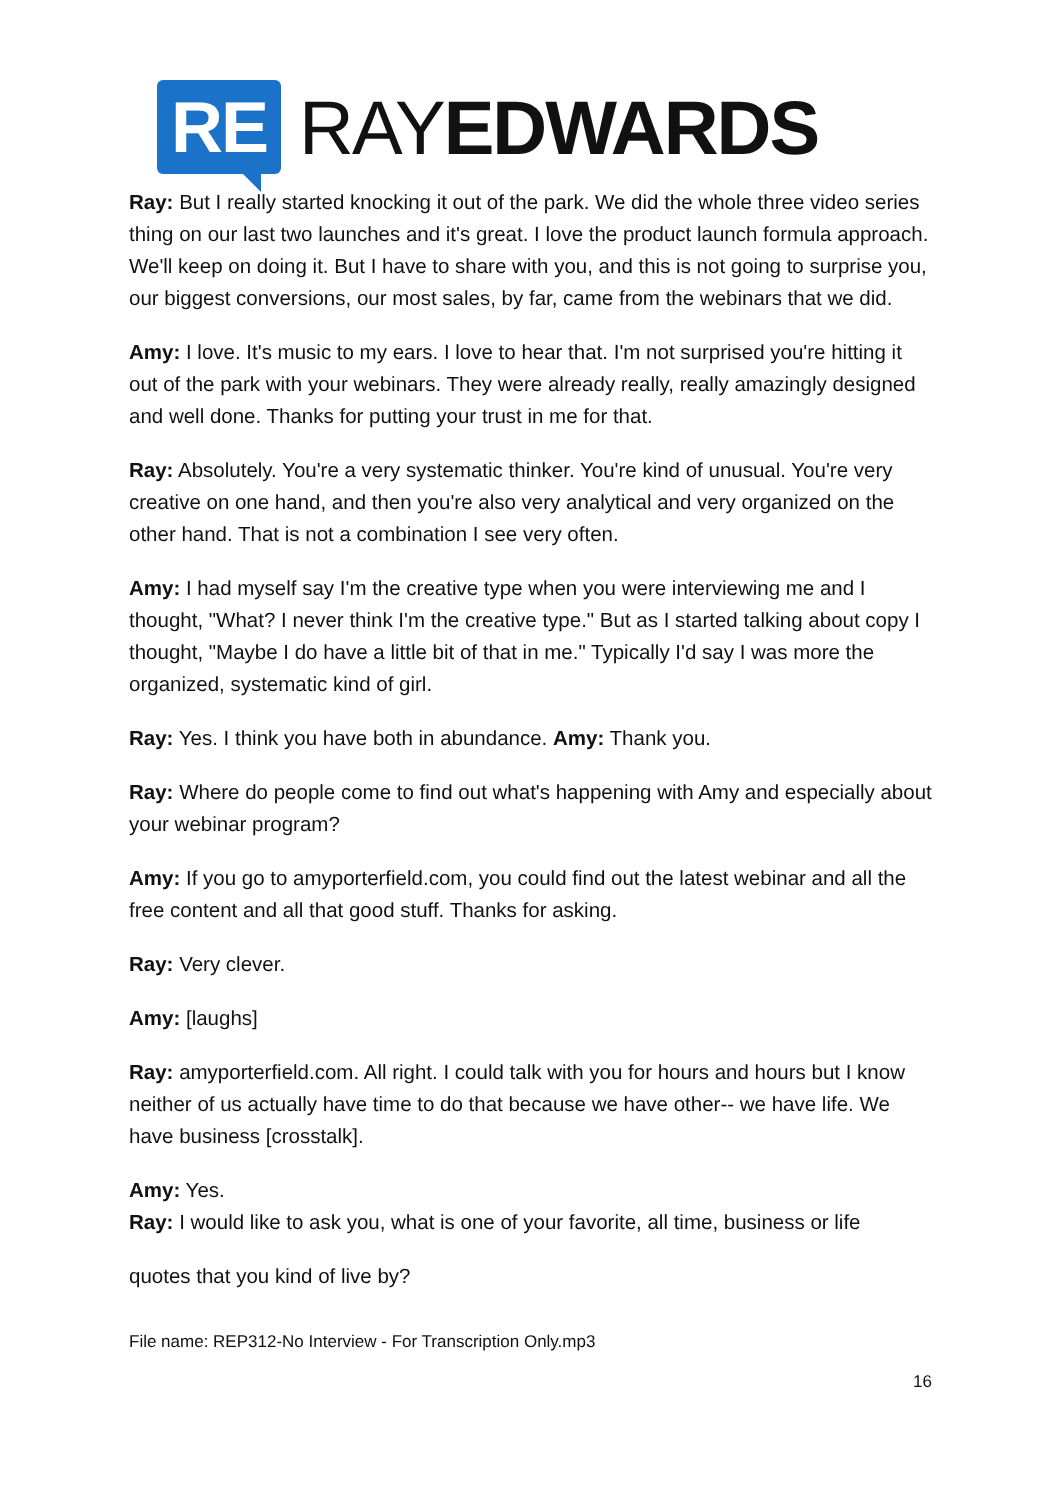RE RAYEDWARDS
Ray: But I really started knocking it out of the park. We did the whole three video series thing on our last two launches and it's great. I love the product launch formula approach. We'll keep on doing it. But I have to share with you, and this is not going to surprise you, our biggest conversions, our most sales, by far, came from the webinars that we did.
Amy: I love. It's music to my ears. I love to hear that. I'm not surprised you're hitting it out of the park with your webinars. They were already really, really amazingly designed and well done. Thanks for putting your trust in me for that.
Ray: Absolutely. You're a very systematic thinker. You're kind of unusual. You're very creative on one hand, and then you're also very analytical and very organized on the other hand. That is not a combination I see very often.
Amy: I had myself say I'm the creative type when you were interviewing me and I thought, "What? I never think I'm the creative type." But as I started talking about copy I thought, "Maybe I do have a little bit of that in me." Typically I'd say I was more the organized, systematic kind of girl.
Ray: Yes. I think you have both in abundance. Amy: Thank you.
Ray: Where do people come to find out what's happening with Amy and especially about your webinar program?
Amy: If you go to amyporterfield.com, you could find out the latest webinar and all the free content and all that good stuff. Thanks for asking.
Ray: Very clever.
Amy: [laughs]
Ray: amyporterfield.com. All right. I could talk with you for hours and hours but I know neither of us actually have time to do that because we have other-- we have life. We have business [crosstalk].
Amy: Yes.
Ray: I would like to ask you, what is one of your favorite, all time, business or life
quotes that you kind of live by?
File name: REP312-No Interview - For Transcription Only.mp3
16